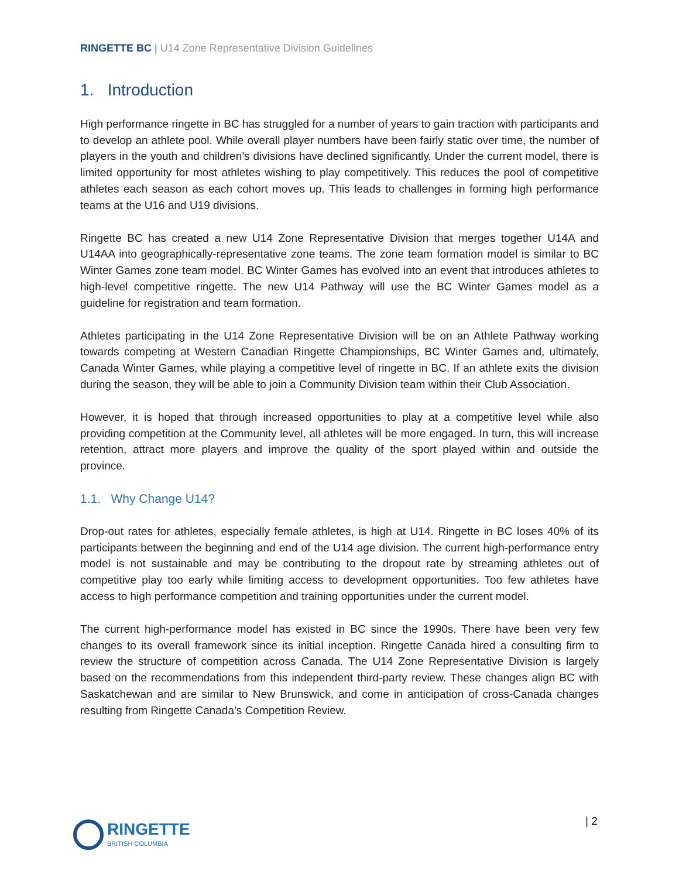RINGETTE BC | U14 Zone Representative Division Guidelines
1. Introduction
High performance ringette in BC has struggled for a number of years to gain traction with participants and to develop an athlete pool. While overall player numbers have been fairly static over time, the number of players in the youth and children’s divisions have declined significantly. Under the current model, there is limited opportunity for most athletes wishing to play competitively. This reduces the pool of competitive athletes each season as each cohort moves up. This leads to challenges in forming high performance teams at the U16 and U19 divisions.
Ringette BC has created a new U14 Zone Representative Division that merges together U14A and U14AA into geographically-representative zone teams. The zone team formation model is similar to BC Winter Games zone team model. BC Winter Games has evolved into an event that introduces athletes to high-level competitive ringette. The new U14 Pathway will use the BC Winter Games model as a guideline for registration and team formation.
Athletes participating in the U14 Zone Representative Division will be on an Athlete Pathway working towards competing at Western Canadian Ringette Championships, BC Winter Games and, ultimately, Canada Winter Games, while playing a competitive level of ringette in BC. If an athlete exits the division during the season, they will be able to join a Community Division team within their Club Association.
However, it is hoped that through increased opportunities to play at a competitive level while also providing competition at the Community level, all athletes will be more engaged. In turn, this will increase retention, attract more players and improve the quality of the sport played within and outside the province.
1.1. Why Change U14?
Drop-out rates for athletes, especially female athletes, is high at U14. Ringette in BC loses 40% of its participants between the beginning and end of the U14 age division. The current high-performance entry model is not sustainable and may be contributing to the dropout rate by streaming athletes out of competitive play too early while limiting access to development opportunities. Too few athletes have access to high performance competition and training opportunities under the current model.
The current high-performance model has existed in BC since the 1990s. There have been very few changes to its overall framework since its initial inception. Ringette Canada hired a consulting firm to review the structure of competition across Canada. The U14 Zone Representative Division is largely based on the recommendations from this independent third-party review. These changes align BC with Saskatchewan and are similar to New Brunswick, and come in anticipation of cross-Canada changes resulting from Ringette Canada’s Competition Review.
RINGETTE
BRITISH COLUMBIA
| 2